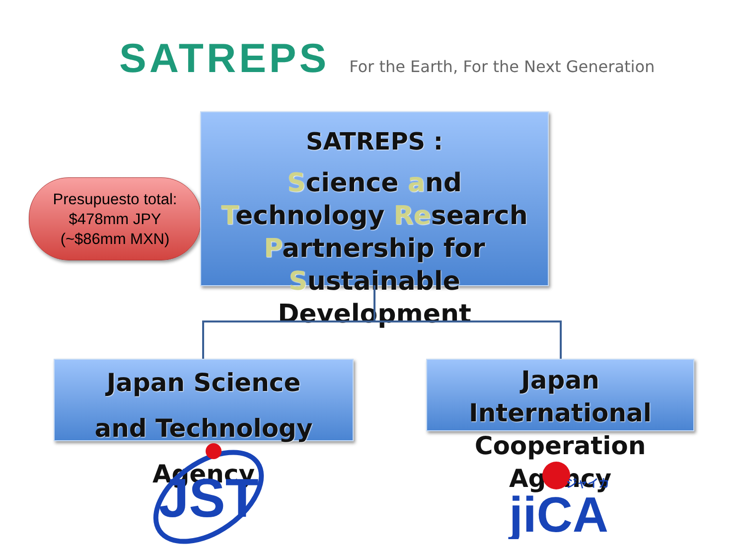SATREPS For the Earth, For the Next Generation
Presupuesto total:
$478mm JPY
(~$86mm MXN)
SATREPS :
Science and Technology Research Partnership for Sustainable Development
Japan Science
and Technology Agency
Japan International Cooperation Agency
JST
jiCA
ジャイカ